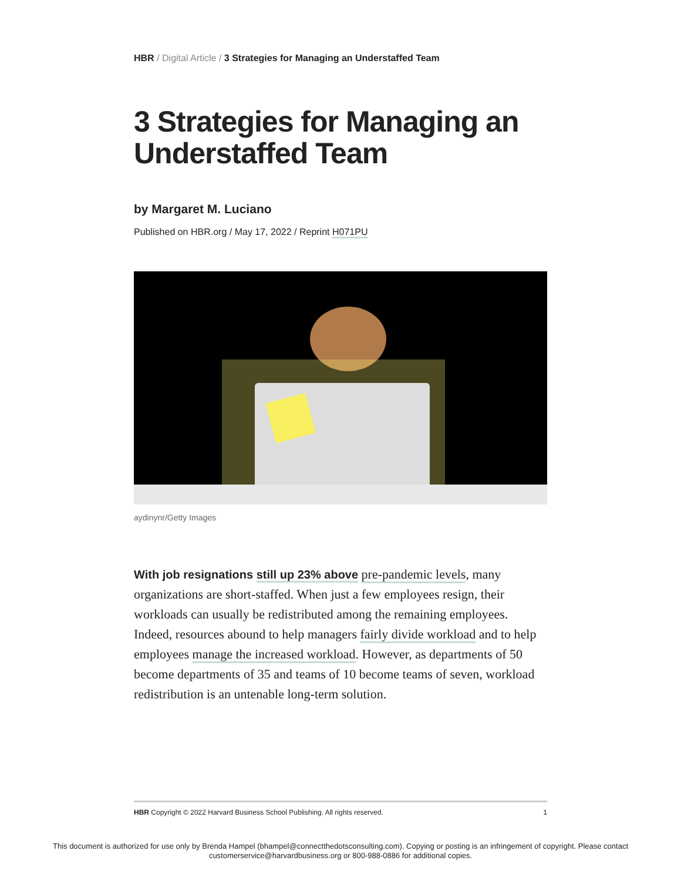HBR / Digital Article / 3 Strategies for Managing an Understaffed Team
3 Strategies for Managing an Understaffed Team
by Margaret M. Luciano
Published on HBR.org / May 17, 2022 / Reprint H071PU
aydinynr/Getty Images
With job resignations still up 23% above pre-pandemic levels, many organizations are short-staffed. When just a few employees resign, their workloads can usually be redistributed among the remaining employees. Indeed, resources abound to help managers fairly divide workload and to help employees manage the increased workload. However, as departments of 50 become departments of 35 and teams of 10 become teams of seven, workload redistribution is an untenable long-term solution.
HBR Copyright © 2022 Harvard Business School Publishing. All rights reserved. 1
This document is authorized for use only by Brenda Hampel (bhampel@connectthedotsconsulting.com). Copying or posting is an infringement of copyright. Please contact
customerservice@harvardbusiness.org or 800-988-0886 for additional copies.